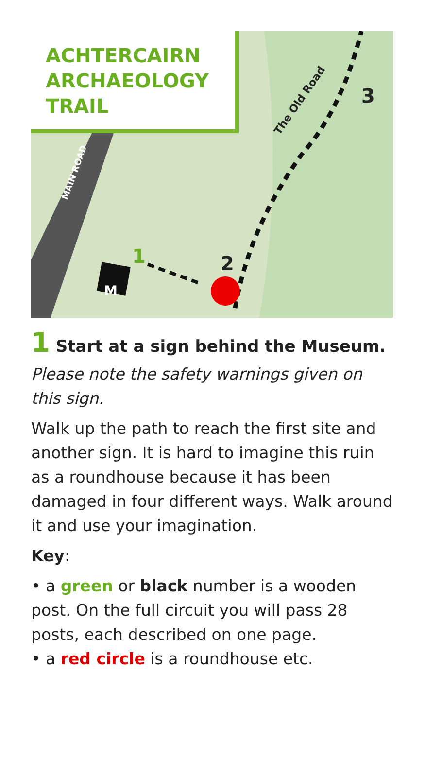ACHTERCAIRN ARCHAEOLOGY TRAIL
M
1 2
3
The Old Road
MAIN ROAD
1 Start at a sign behind the Museum.
Please note the safety warnings given on this sign.
Walk up the path to reach the first site and another sign. It is hard to imagine this ruin as a roundhouse because it has been damaged in four different ways. Walk around it and use your imagination.
Key:
• a green or black number is a wooden post. On the full circuit you will pass 28 posts, each described on one page.
• a red circle is a roundhouse etc.